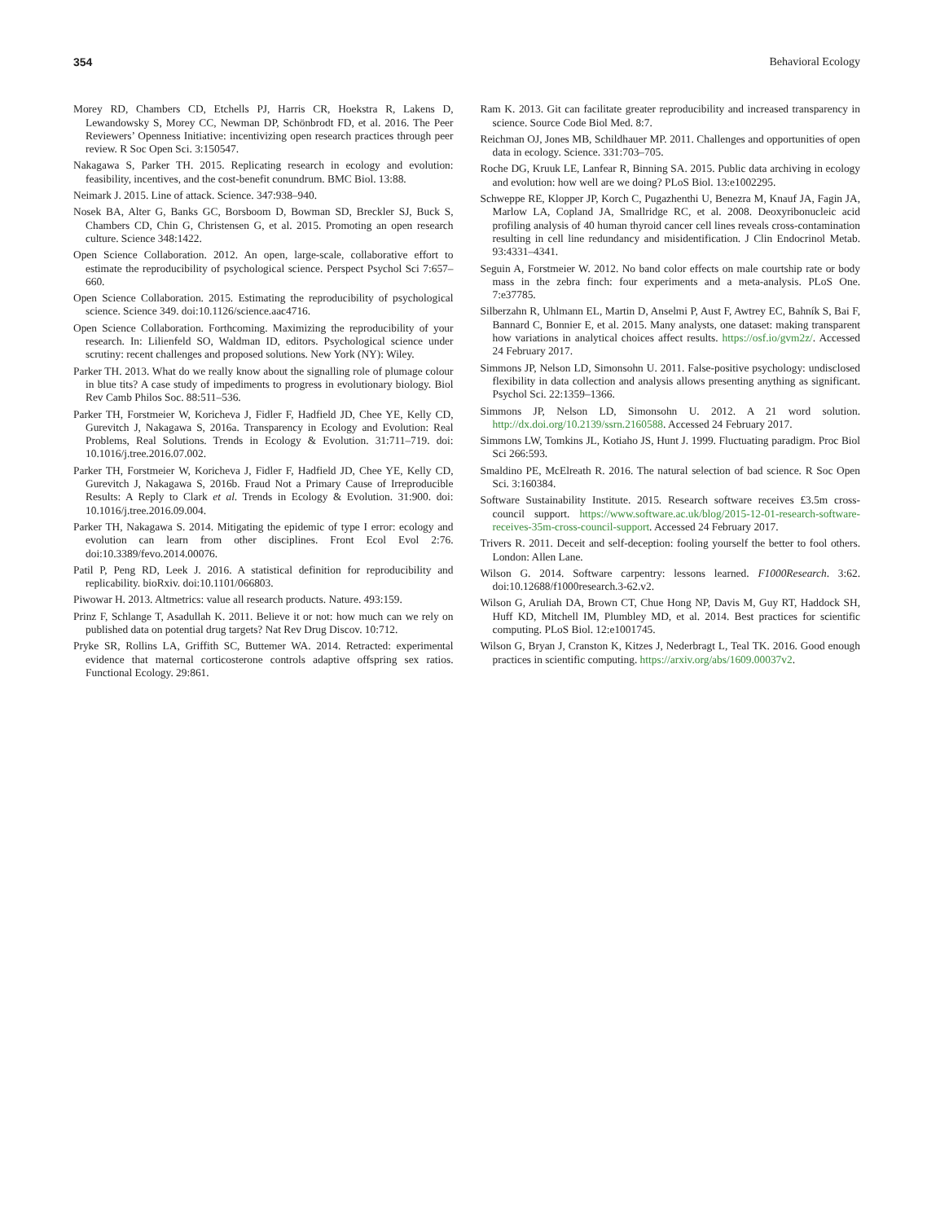354 Behavioral Ecology
Morey RD, Chambers CD, Etchells PJ, Harris CR, Hoekstra R, Lakens D, Lewandowsky S, Morey CC, Newman DP, Schönbrodt FD, et al. 2016. The Peer Reviewers’ Openness Initiative: incentivizing open research practices through peer review. R Soc Open Sci. 3:150547.
Nakagawa S, Parker TH. 2015. Replicating research in ecology and evolution: feasibility, incentives, and the cost-benefit conundrum. BMC Biol. 13:88.
Neimark J. 2015. Line of attack. Science. 347:938–940.
Nosek BA, Alter G, Banks GC, Borsboom D, Bowman SD, Breckler SJ, Buck S, Chambers CD, Chin G, Christensen G, et al. 2015. Promoting an open research culture. Science 348:1422.
Open Science Collaboration. 2012. An open, large-scale, collaborative effort to estimate the reproducibility of psychological science. Perspect Psychol Sci 7:657–660.
Open Science Collaboration. 2015. Estimating the reproducibility of psychological science. Science 349. doi:10.1126/science.aac4716.
Open Science Collaboration. Forthcoming. Maximizing the reproducibility of your research. In: Lilienfeld SO, Waldman ID, editors. Psychological science under scrutiny: recent challenges and proposed solutions. New York (NY): Wiley.
Parker TH. 2013. What do we really know about the signalling role of plumage colour in blue tits? A case study of impediments to progress in evolutionary biology. Biol Rev Camb Philos Soc. 88:511–536.
Parker TH, Forstmeier W, Koricheva J, Fidler F, Hadfield JD, Chee YE, Kelly CD, Gurevitch J, Nakagawa S, 2016a. Transparency in Ecology and Evolution: Real Problems, Real Solutions. Trends in Ecology & Evolution. 31:711–719. doi: 10.1016/j.tree.2016.07.002.
Parker TH, Forstmeier W, Koricheva J, Fidler F, Hadfield JD, Chee YE, Kelly CD, Gurevitch J, Nakagawa S, 2016b. Fraud Not a Primary Cause of Irreproducible Results: A Reply to Clark et al. Trends in Ecology & Evolution. 31:900. doi: 10.1016/j.tree.2016.09.004.
Parker TH, Nakagawa S. 2014. Mitigating the epidemic of type I error: ecology and evolution can learn from other disciplines. Front Ecol Evol 2:76. doi:10.3389/fevo.2014.00076.
Patil P, Peng RD, Leek J. 2016. A statistical definition for reproducibility and replicability. bioRxiv. doi:10.1101/066803.
Piwowar H. 2013. Altmetrics: value all research products. Nature. 493:159.
Prinz F, Schlange T, Asadullah K. 2011. Believe it or not: how much can we rely on published data on potential drug targets? Nat Rev Drug Discov. 10:712.
Pryke SR, Rollins LA, Griffith SC, Buttemer WA. 2014. Retracted: experimental evidence that maternal corticosterone controls adaptive offspring sex ratios. Functional Ecology. 29:861.
Ram K. 2013. Git can facilitate greater reproducibility and increased transparency in science. Source Code Biol Med. 8:7.
Reichman OJ, Jones MB, Schildhauer MP. 2011. Challenges and opportunities of open data in ecology. Science. 331:703–705.
Roche DG, Kruuk LE, Lanfear R, Binning SA. 2015. Public data archiving in ecology and evolution: how well are we doing? PLoS Biol. 13:e1002295.
Schweppe RE, Klopper JP, Korch C, Pugazhenthi U, Benezra M, Knauf JA, Fagin JA, Marlow LA, Copland JA, Smallridge RC, et al. 2008. Deoxyribonucleic acid profiling analysis of 40 human thyroid cancer cell lines reveals cross-contamination resulting in cell line redundancy and misidentification. J Clin Endocrinol Metab. 93:4331–4341.
Seguin A, Forstmeier W. 2012. No band color effects on male courtship rate or body mass in the zebra finch: four experiments and a meta-analysis. PLoS One. 7:e37785.
Silberzahn R, Uhlmann EL, Martin D, Anselmi P, Aust F, Awtrey EC, Bahník S, Bai F, Bannard C, Bonnier E, et al. 2015. Many analysts, one dataset: making transparent how variations in analytical choices affect results. https://osf.io/gvm2z/. Accessed 24 February 2017.
Simmons JP, Nelson LD, Simonsohn U. 2011. False-positive psychology: undisclosed flexibility in data collection and analysis allows presenting anything as significant. Psychol Sci. 22:1359–1366.
Simmons JP, Nelson LD, Simonsohn U. 2012. A 21 word solution. http://dx.doi.org/10.2139/ssrn.2160588. Accessed 24 February 2017.
Simmons LW, Tomkins JL, Kotiaho JS, Hunt J. 1999. Fluctuating paradigm. Proc Biol Sci 266:593.
Smaldino PE, McElreath R. 2016. The natural selection of bad science. R Soc Open Sci. 3:160384.
Software Sustainability Institute. 2015. Research software receives £3.5m cross-council support. https://www.software.ac.uk/blog/2015-12-01-research-software-receives-35m-cross-council-support. Accessed 24 February 2017.
Trivers R. 2011. Deceit and self-deception: fooling yourself the better to fool others. London: Allen Lane.
Wilson G. 2014. Software carpentry: lessons learned. F1000Research. 3:62. doi:10.12688/f1000research.3-62.v2.
Wilson G, Aruliah DA, Brown CT, Chue Hong NP, Davis M, Guy RT, Haddock SH, Huff KD, Mitchell IM, Plumbley MD, et al. 2014. Best practices for scientific computing. PLoS Biol. 12:e1001745.
Wilson G, Bryan J, Cranston K, Kitzes J, Nederbragt L, Teal TK. 2016. Good enough practices in scientific computing. https://arxiv.org/abs/1609.00037v2.